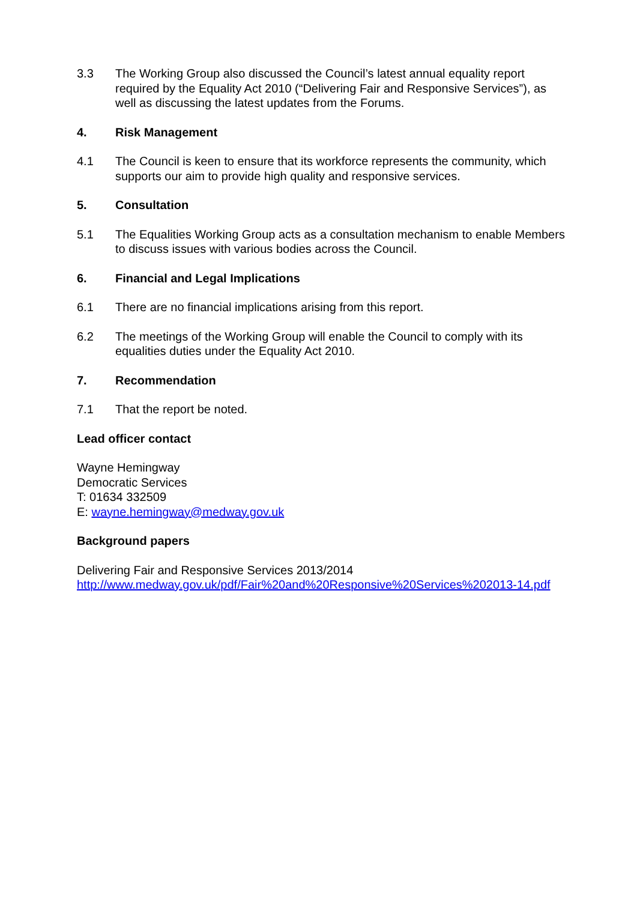3.3 The Working Group also discussed the Council’s latest annual equality report required by the Equality Act 2010 (“Delivering Fair and Responsive Services”), as well as discussing the latest updates from the Forums.
4. Risk Management
4.1 The Council is keen to ensure that its workforce represents the community, which supports our aim to provide high quality and responsive services.
5. Consultation
5.1 The Equalities Working Group acts as a consultation mechanism to enable Members to discuss issues with various bodies across the Council.
6. Financial and Legal Implications
6.1 There are no financial implications arising from this report.
6.2 The meetings of the Working Group will enable the Council to comply with its equalities duties under the Equality Act 2010.
7. Recommendation
7.1 That the report be noted.
Lead officer contact
Wayne Hemingway
Democratic Services
T: 01634 332509
E: wayne.hemingway@medway.gov.uk
Background papers
Delivering Fair and Responsive Services 2013/2014
http://www.medway.gov.uk/pdf/Fair%20and%20Responsive%20Services%202013-14.pdf